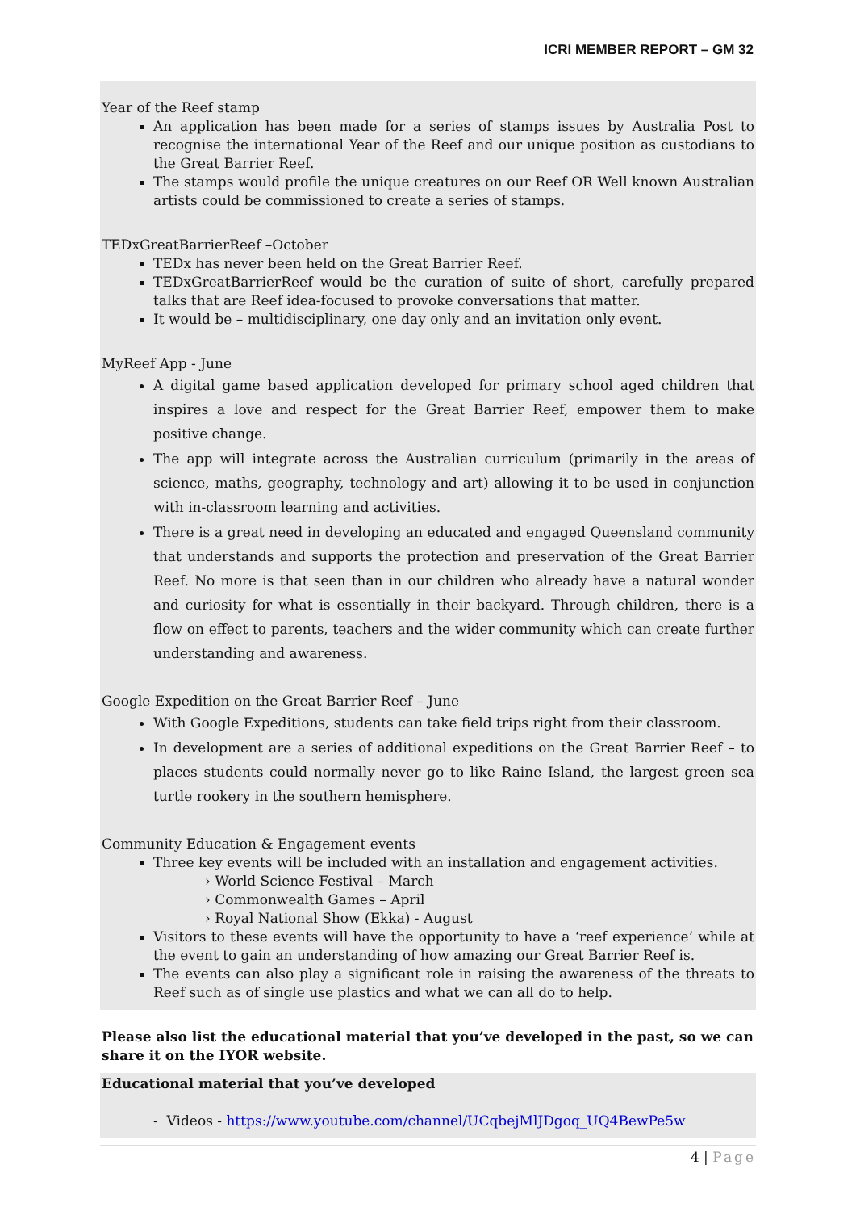ICRI MEMBER REPORT – GM 32
Year of the Reef stamp
An application has been made for a series of stamps issues by Australia Post to recognise the international Year of the Reef and our unique position as custodians to the Great Barrier Reef.
The stamps would profile the unique creatures on our Reef OR Well known Australian artists could be commissioned to create a series of stamps.
TEDxGreatBarrierReef –October
TEDx has never been held on the Great Barrier Reef.
TEDxGreatBarrierReef would be the curation of suite of short, carefully prepared talks that are Reef idea-focused to provoke conversations that matter.
It would be – multidisciplinary, one day only and an invitation only event.
MyReef App - June
A digital game based application developed for primary school aged children that inspires a love and respect for the Great Barrier Reef, empower them to make positive change.
The app will integrate across the Australian curriculum (primarily in the areas of science, maths, geography, technology and art) allowing it to be used in conjunction with in-classroom learning and activities.
There is a great need in developing an educated and engaged Queensland community that understands and supports the protection and preservation of the Great Barrier Reef. No more is that seen than in our children who already have a natural wonder and curiosity for what is essentially in their backyard. Through children, there is a flow on effect to parents, teachers and the wider community which can create further understanding and awareness.
Google Expedition on the Great Barrier Reef – June
With Google Expeditions, students can take field trips right from their classroom.
In development are a series of additional expeditions on the Great Barrier Reef – to places students could normally never go to like Raine Island, the largest green sea turtle rookery in the southern hemisphere.
Community Education & Engagement events
Three key events will be included with an installation and engagement activities.
› World Science Festival – March
› Commonwealth Games – April
› Royal National Show (Ekka) - August
Visitors to these events will have the opportunity to have a ‘reef experience’ while at the event to gain an understanding of how amazing our Great Barrier Reef is.
The events can also play a significant role in raising the awareness of the threats to Reef such as of single use plastics and what we can all do to help.
Please also list the educational material that you’ve developed in the past, so we can share it on the IYOR website.
Educational material that you’ve developed
- Videos - https://www.youtube.com/channel/UCqbejMlJDgoq_UQ4BewPe5w
4 | Page